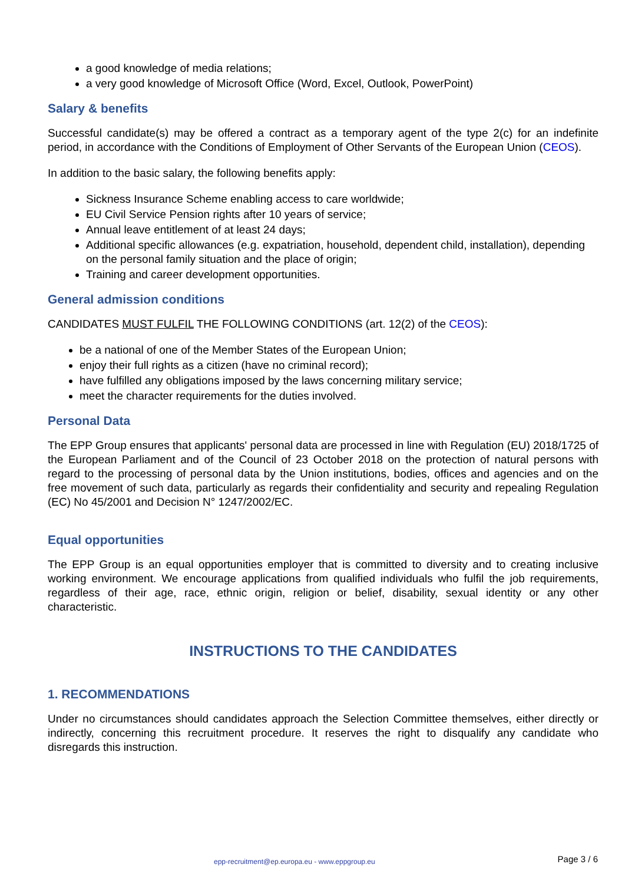a good knowledge of media relations;
a very good knowledge of Microsoft Office (Word, Excel, Outlook, PowerPoint)
Salary & benefits
Successful candidate(s) may be offered a contract as a temporary agent of the type 2(c) for an indefinite period, in accordance with the Conditions of Employment of Other Servants of the European Union (CEOS).
In addition to the basic salary, the following benefits apply:
Sickness Insurance Scheme enabling access to care worldwide;
EU Civil Service Pension rights after 10 years of service;
Annual leave entitlement of at least 24 days;
Additional specific allowances (e.g. expatriation, household, dependent child, installation), depending on the personal family situation and the place of origin;
Training and career development opportunities.
General admission conditions
CANDIDATES MUST FULFIL THE FOLLOWING CONDITIONS (art. 12(2) of the CEOS):
be a national of one of the Member States of the European Union;
enjoy their full rights as a citizen (have no criminal record);
have fulfilled any obligations imposed by the laws concerning military service;
meet the character requirements for the duties involved.
Personal Data
The EPP Group ensures that applicants' personal data are processed in line with Regulation (EU) 2018/1725 of the European Parliament and of the Council of 23 October 2018 on the protection of natural persons with regard to the processing of personal data by the Union institutions, bodies, offices and agencies and on the free movement of such data, particularly as regards their confidentiality and security and repealing Regulation (EC) No 45/2001 and Decision N° 1247/2002/EC.
Equal opportunities
The EPP Group is an equal opportunities employer that is committed to diversity and to creating inclusive working environment. We encourage applications from qualified individuals who fulfil the job requirements, regardless of their age, race, ethnic origin, religion or belief, disability, sexual identity or any other characteristic.
INSTRUCTIONS TO THE CANDIDATES
1. RECOMMENDATIONS
Under no circumstances should candidates approach the Selection Committee themselves, either directly or indirectly, concerning this recruitment procedure. It reserves the right to disqualify any candidate who disregards this instruction.
epp-recruitment@ep.europa.eu - www.eppgroup.eu Page 3 / 6